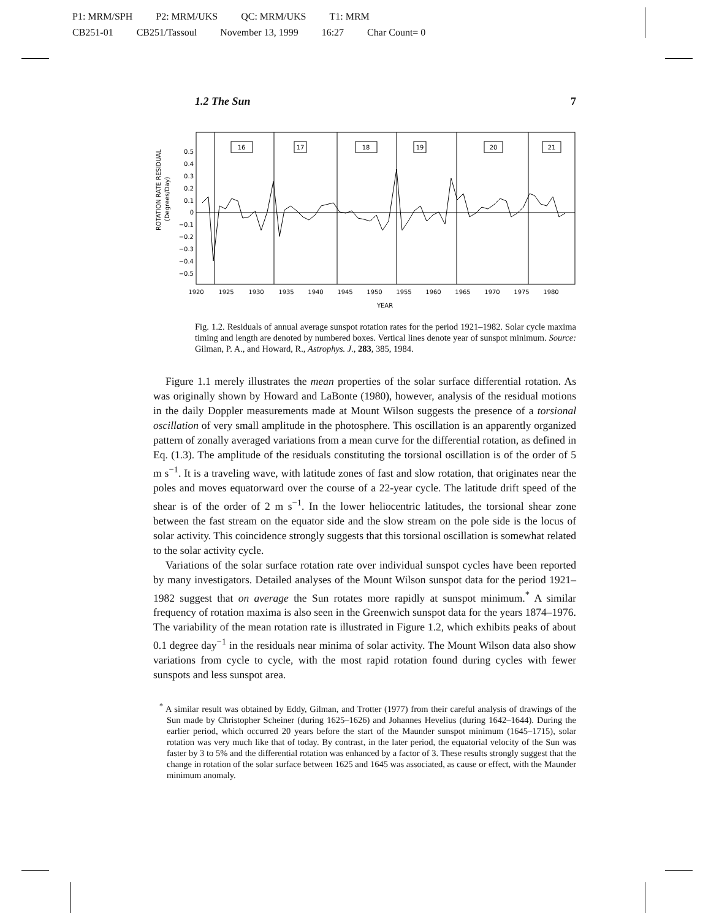P1: MRM/SPH P2: MRM/UKS QC: MRM/UKS T1: MRM
CB251-01 CB251/Tassoul November 13, 1999 16:27 Char Count= 0
1.2 The Sun 7
16
17
18
19
20
21
0.5
0.4
0.3
0.2
0.1
0
−0.1
−0.2
−0.3
−0.4
−0.5
ROTATION RATE RESIDUAL
(Degrees/Day)
1920
1925
1930
1935
1940
1945
1950
1955
1960
1965
1970
1975
1980
YEAR
Fig. 1.2. Residuals of annual average sunspot rotation rates for the period 1921–1982. Solar cycle maxima timing and length are denoted by numbered boxes. Vertical lines denote year of sunspot minimum. Source: Gilman, P. A., and Howard, R., Astrophys. J., 283, 385, 1984.
Figure 1.1 merely illustrates the mean properties of the solar surface differential rotation. As was originally shown by Howard and LaBonte (1980), however, analysis of the residual motions in the daily Doppler measurements made at Mount Wilson suggests the presence of a torsional oscillation of very small amplitude in the photosphere. This oscillation is an apparently organized pattern of zonally averaged variations from a mean curve for the differential rotation, as defined in Eq. (1.3). The amplitude of the residuals constituting the torsional oscillation is of the order of 5 m s<sup>−1</sup>. It is a traveling wave, with latitude zones of fast and slow rotation, that originates near the poles and moves equatorward over the course of a 22-year cycle. The latitude drift speed of the shear is of the order of 2 m s<sup>−1</sup>. In the lower heliocentric latitudes, the torsional shear zone between the fast stream on the equator side and the slow stream on the pole side is the locus of solar activity. This coincidence strongly suggests that this torsional oscillation is somewhat related to the solar activity cycle.
Variations of the solar surface rotation rate over individual sunspot cycles have been reported by many investigators. Detailed analyses of the Mount Wilson sunspot data for the period 1921–1982 suggest that on average the Sun rotates more rapidly at sunspot minimum.<sup>*</sup> A similar frequency of rotation maxima is also seen in the Greenwich sunspot data for the years 1874–1976. The variability of the mean rotation rate is illustrated in Figure 1.2, which exhibits peaks of about 0.1 degree day<sup>−1</sup> in the residuals near minima of solar activity. The Mount Wilson data also show variations from cycle to cycle, with the most rapid rotation found during cycles with fewer sunspots and less sunspot area.
<sup>*</sup> A similar result was obtained by Eddy, Gilman, and Trotter (1977) from their careful analysis of drawings of the Sun made by Christopher Scheiner (during 1625–1626) and Johannes Hevelius (during 1642–1644). During the earlier period, which occurred 20 years before the start of the Maunder sunspot minimum (1645–1715), solar rotation was very much like that of today. By contrast, in the later period, the equatorial velocity of the Sun was faster by 3 to 5% and the differential rotation was enhanced by a factor of 3. These results strongly suggest that the change in rotation of the solar surface between 1625 and 1645 was associated, as cause or effect, with the Maunder minimum anomaly.